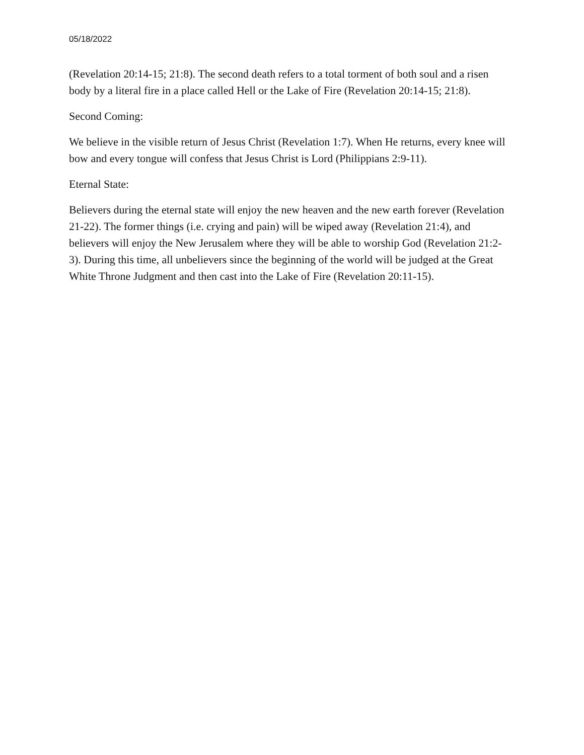05/18/2022
(Revelation 20:14-15; 21:8). The second death refers to a total torment of both soul and a risen body by a literal fire in a place called Hell or the Lake of Fire (Revelation 20:14-15; 21:8).
Second Coming:
We believe in the visible return of Jesus Christ (Revelation 1:7). When He returns, every knee will bow and every tongue will confess that Jesus Christ is Lord (Philippians 2:9-11).
Eternal State:
Believers during the eternal state will enjoy the new heaven and the new earth forever (Revelation 21-22). The former things (i.e. crying and pain) will be wiped away (Revelation 21:4), and believers will enjoy the New Jerusalem where they will be able to worship God (Revelation 21:2-3). During this time, all unbelievers since the beginning of the world will be judged at the Great White Throne Judgment and then cast into the Lake of Fire (Revelation 20:11-15).